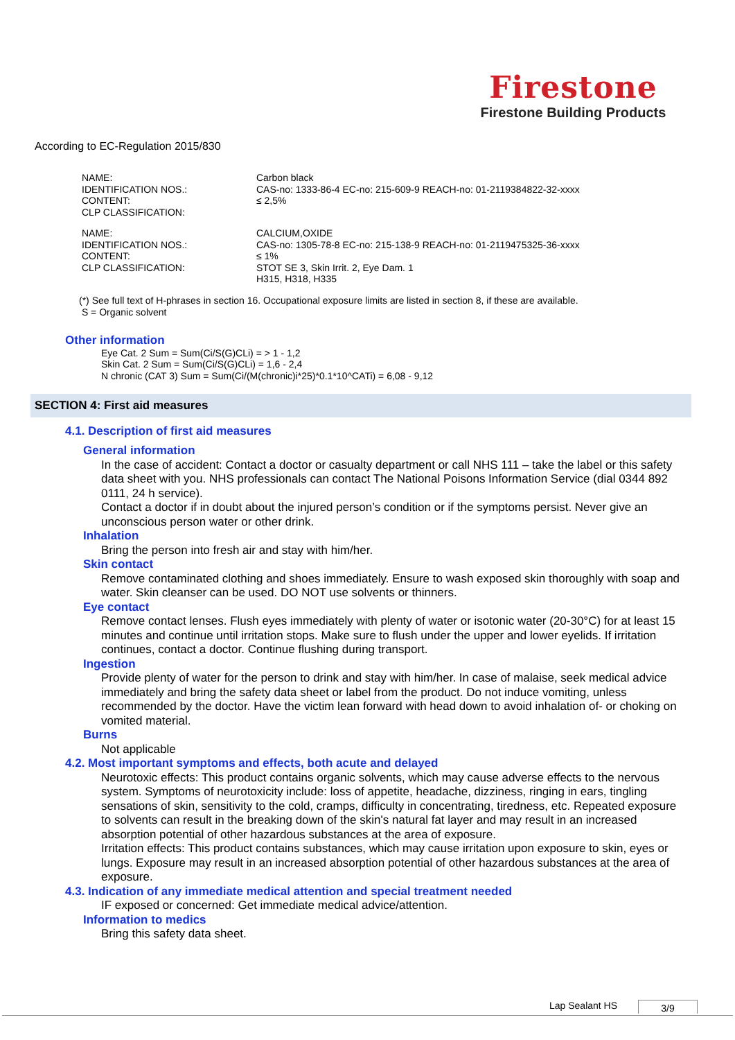Firestone
Firestone Building Products
According to EC-Regulation 2015/830
| NAME: | Carbon black |
| IDENTIFICATION NOS.: | CAS-no: 1333-86-4 EC-no: 215-609-9 REACH-no: 01-2119384822-32-xxxx |
| CONTENT: | ≤ 2,5% |
| CLP CLASSIFICATION: | |
| NAME: | CALCIUM,OXIDE |
| IDENTIFICATION NOS.: | CAS-no: 1305-78-8 EC-no: 215-138-9 REACH-no: 01-2119475325-36-xxxx |
| CONTENT: | ≤ 1% |
| CLP CLASSIFICATION: | STOT SE 3, Skin Irrit. 2, Eye Dam. 1 H315, H318, H335 |
(*) See full text of H-phrases in section 16. Occupational exposure limits are listed in section 8, if these are available.
S = Organic solvent
Other information
Eye Cat. 2 Sum = Sum(Ci/S(G)CLi) = > 1 - 1,2
Skin Cat. 2 Sum = Sum(Ci/S(G)CLi) = 1,6 - 2,4
N chronic (CAT 3) Sum = Sum(Ci/(M(chronic)i*25)*0.1*10^CATi) = 6,08 - 9,12
SECTION 4: First aid measures
4.1. Description of first aid measures
General information
In the case of accident: Contact a doctor or casualty department or call NHS 111 – take the label or this safety data sheet with you. NHS professionals can contact The National Poisons Information Service (dial 0344 892 0111, 24 h service).
Contact a doctor if in doubt about the injured person’s condition or if the symptoms persist. Never give an unconscious person water or other drink.
Inhalation
Bring the person into fresh air and stay with him/her.
Skin contact
Remove contaminated clothing and shoes immediately. Ensure to wash exposed skin thoroughly with soap and water. Skin cleanser can be used. DO NOT use solvents or thinners.
Eye contact
Remove contact lenses. Flush eyes immediately with plenty of water or isotonic water (20-30°C) for at least 15 minutes and continue until irritation stops. Make sure to flush under the upper and lower eyelids. If irritation continues, contact a doctor. Continue flushing during transport.
Ingestion
Provide plenty of water for the person to drink and stay with him/her. In case of malaise, seek medical advice immediately and bring the safety data sheet or label from the product. Do not induce vomiting, unless recommended by the doctor. Have the victim lean forward with head down to avoid inhalation of- or choking on vomited material.
Burns
Not applicable
4.2. Most important symptoms and effects, both acute and delayed
Neurotoxic effects: This product contains organic solvents, which may cause adverse effects to the nervous system. Symptoms of neurotoxicity include: loss of appetite, headache, dizziness, ringing in ears, tingling sensations of skin, sensitivity to the cold, cramps, difficulty in concentrating, tiredness, etc. Repeated exposure to solvents can result in the breaking down of the skin's natural fat layer and may result in an increased absorption potential of other hazardous substances at the area of exposure.
Irritation effects: This product contains substances, which may cause irritation upon exposure to skin, eyes or lungs. Exposure may result in an increased absorption potential of other hazardous substances at the area of exposure.
4.3. Indication of any immediate medical attention and special treatment needed
IF exposed or concerned: Get immediate medical advice/attention.
Information to medics
Bring this safety data sheet.
Lap Sealant HS 3/9